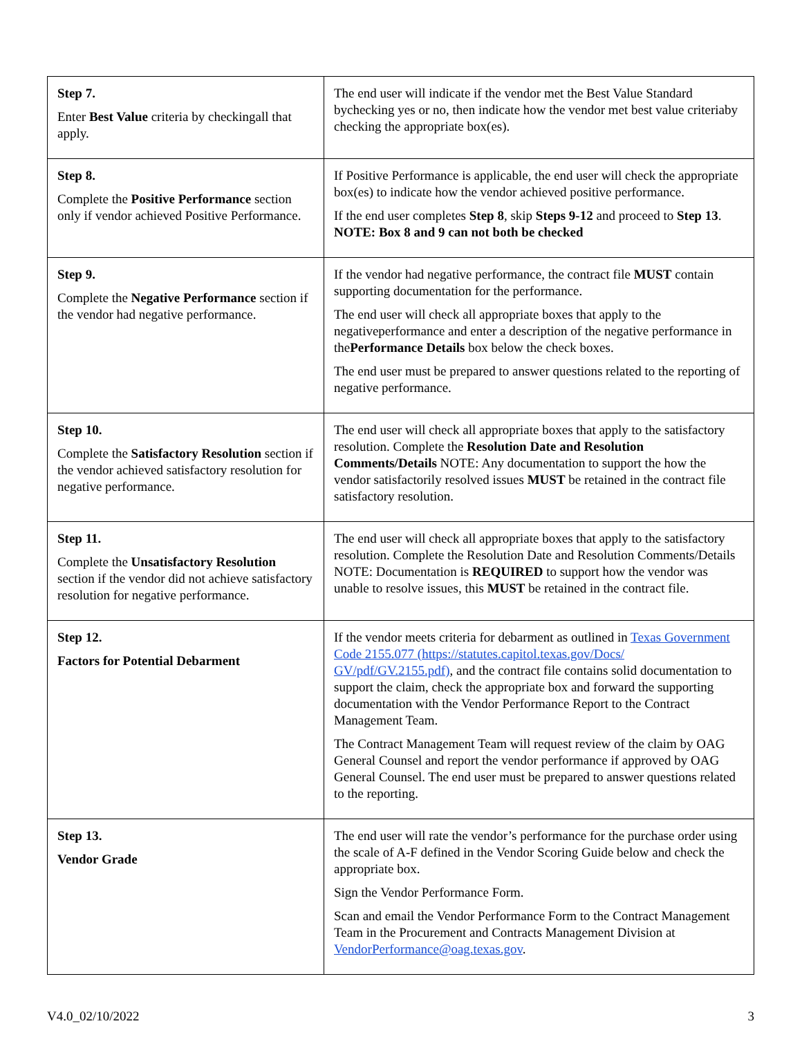| Step 7. Enter Best Value criteria by checkingall that apply. | The end user will indicate if the vendor met the Best Value Standard bychecking yes or no, then indicate how the vendor met best value criteriaby checking the appropriate box(es). |
| Step 8. Complete the Positive Performance section only if vendor achieved Positive Performance. | If Positive Performance is applicable, the end user will check the appropriate box(es) to indicate how the vendor achieved positive performance. If the end user completes Step 8 , skip Steps 9-12 and proceed to Step 13 . NOTE: Box 8 and 9 can not both be checked |
| Step 9. Complete the Negative Performance section if the vendor had negative performance. | If the vendor had negative performance, the contract file MUST contain supporting documentation for the performance. The end user will check all appropriate boxes that apply to the negativeperformance and enter a description of the negative performance in the Performance Details box below the check boxes. The end user must be prepared to answer questions related to the reporting of negative performance. |
| Step 10. Complete the Satisfactory Resolution section if the vendor achieved satisfactory resolution for negative performance. | The end user will check all appropriate boxes that apply to the satisfactory resolution. Complete the Resolution Date and Resolution Comments/Details NOTE: Any documentation to support the how the vendor satisfactorily resolved issues MUST be retained in the contract file satisfactory resolution. |
| Step 11. Complete the Unsatisfactory Resolution section if the vendor did not achieve satisfactory resolution for negative performance. | The end user will check all appropriate boxes that apply to the satisfactory resolution. Complete the Resolution Date and Resolution Comments/Details NOTE: Documentation is REQUIRED to support how the vendor was unable to resolve issues, this MUST be retained in the contract file. |
| Step 12. Factors for Potential Debarment | If the vendor meets criteria for debarment as outlined in Texas Government Code 2155.077 (https://statutes.capitol.texas.gov/Docs/ GV/pdf/GV.2155.pdf) , and the contract file contains solid documentation to support the claim, check the appropriate box and forward the supporting documentation with the Vendor Performance Report to the Contract Management Team. The Contract Management Team will request review of the claim by OAG General Counsel and report the vendor performance if approved by OAG General Counsel. The end user must be prepared to answer questions related to the reporting. |
| Step 13. Vendor Grade | The end user will rate the vendor’s performance for the purchase order using the scale of A-F defined in the Vendor Scoring Guide below and check the appropriate box. Sign the Vendor Performance Form. Scan and email the Vendor Performance Form to the Contract Management Team in the Procurement and Contracts Management Division at VendorPerformance@oag.texas.gov . |
V4.0_02/10/2022 3